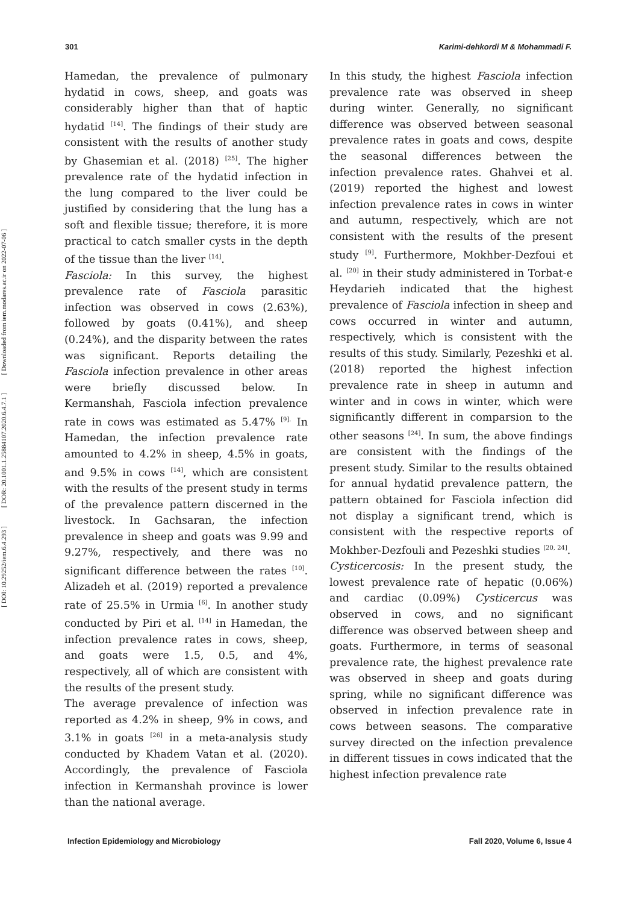301 Karimi-dehkordi M & Mohammadi F.
[ Downloaded from iem.modares.ac.ir on 2022-07-06 ]
[ DOR: 20.1001.1.25884107.2020.6.4.7.1 ]
[ DOI: 10.29252/iem.6.4.293 ]
Hamedan, the prevalence of pulmonary hydatid in cows, sheep, and goats was considerably higher than that of haptic hydatid <sup>[14]</sup>. The findings of their study are consistent with the results of another study by Ghasemian et al. (2018) <sup>[25]</sup>. The higher prevalence rate of the hydatid infection in the lung compared to the liver could be justified by considering that the lung has a soft and flexible tissue; therefore, it is more practical to catch smaller cysts in the depth of the tissue than the liver <sup>[14]</sup>.
Fasciola: In this survey, the highest prevalence rate of Fasciola parasitic infection was observed in cows (2.63%), followed by goats (0.41%), and sheep (0.24%), and the disparity between the rates was significant. Reports detailing the Fasciola infection prevalence in other areas were briefly discussed below. In Kermanshah, Fasciola infection prevalence rate in cows was estimated as 5.47% <sup>[9].</sup> In Hamedan, the infection prevalence rate amounted to 4.2% in sheep, 4.5% in goats, and 9.5% in cows <sup>[14]</sup>, which are consistent with the results of the present study in terms of the prevalence pattern discerned in the livestock. In Gachsaran, the infection prevalence in sheep and goats was 9.99 and 9.27%, respectively, and there was no significant difference between the rates <sup>[10]</sup>. Alizadeh et al. (2019) reported a prevalence rate of 25.5% in Urmia <sup>[6]</sup>. In another study conducted by Piri et al. <sup>[14]</sup> in Hamedan, the infection prevalence rates in cows, sheep, and goats were 1.5, 0.5, and 4%, respectively, all of which are consistent with the results of the present study.
The average prevalence of infection was reported as 4.2% in sheep, 9% in cows, and 3.1% in goats <sup>[26]</sup> in a meta-analysis study conducted by Khadem Vatan et al. (2020). Accordingly, the prevalence of Fasciola infection in Kermanshah province is lower than the national average.
In this study, the highest Fasciola infection prevalence rate was observed in sheep during winter. Generally, no significant difference was observed between seasonal prevalence rates in goats and cows, despite the seasonal differences between the infection prevalence rates. Ghahvei et al. (2019) reported the highest and lowest infection prevalence rates in cows in winter and autumn, respectively, which are not consistent with the results of the present study <sup>[9]</sup>. Furthermore, Mokhber-Dezfoui et al. <sup>[20]</sup> in their study administered in Torbat-e Heydarieh indicated that the highest prevalence of Fasciola infection in sheep and cows occurred in winter and autumn, respectively, which is consistent with the results of this study. Similarly, Pezeshki et al. (2018) reported the highest infection prevalence rate in sheep in autumn and winter and in cows in winter, which were significantly different in comparsion to the other seasons <sup>[24]</sup>. In sum, the above findings are consistent with the findings of the present study. Similar to the results obtained for annual hydatid prevalence pattern, the pattern obtained for Fasciola infection did not display a significant trend, which is consistent with the respective reports of Mokhber-Dezfouli and Pezeshki studies <sup>[20, 24]</sup>.
Cysticercosis: In the present study, the lowest prevalence rate of hepatic (0.06%) and cardiac (0.09%) Cysticercus was observed in cows, and no significant difference was observed between sheep and goats. Furthermore, in terms of seasonal prevalence rate, the highest prevalence rate was observed in sheep and goats during spring, while no significant difference was observed in infection prevalence rate in cows between seasons. The comparative survey directed on the infection prevalence in different tissues in cows indicated that the highest infection prevalence rate
Infection Epidemiology and Microbiology Fall 2020, Volume 6, Issue 4